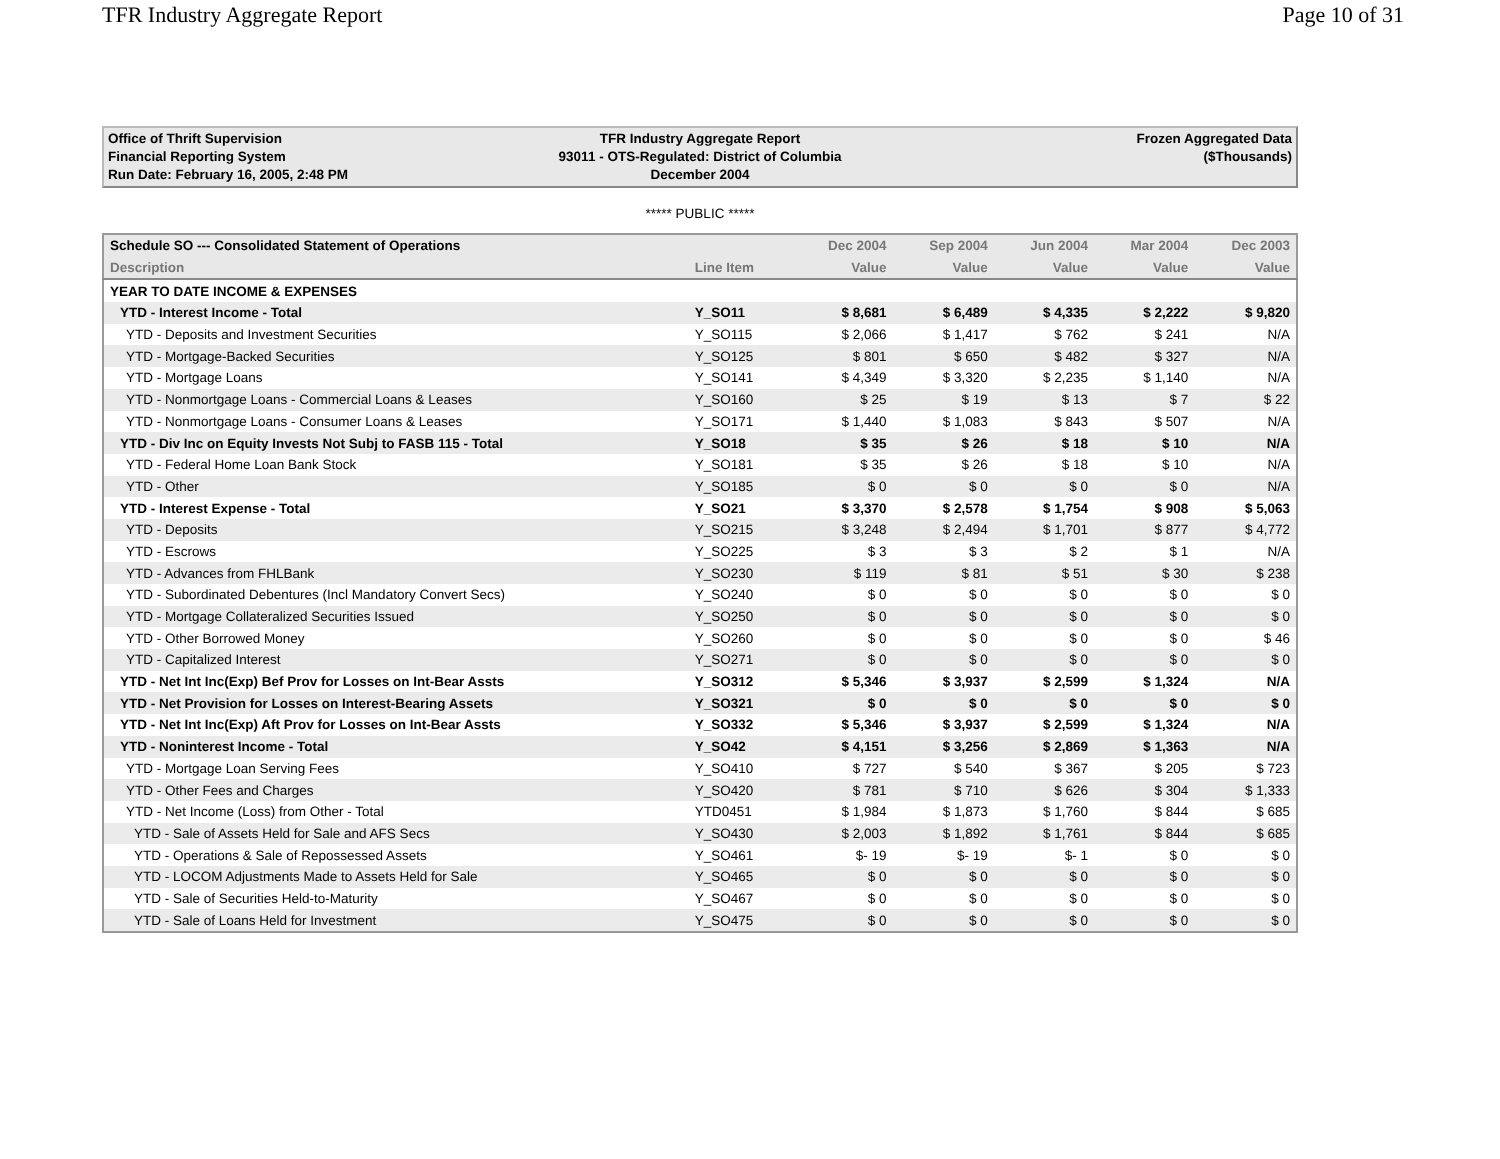TFR Industry Aggregate Report Page 10 of 31
Office of Thrift Supervision
Financial Reporting System
Run Date: February 16, 2005, 2:48 PM
TFR Industry Aggregate Report
93011 - OTS-Regulated: District of Columbia
December 2004
Frozen Aggregated Data
($Thousands)
***** PUBLIC *****
| Schedule SO --- Consolidated Statement of Operations | | Dec 2004 | Sep 2004 | Jun 2004 | Mar 2004 | Dec 2003 |
| --- | --- | --- | --- | --- | --- | --- |
| Description | Line Item | Value | Value | Value | Value | Value |
| YEAR TO DATE INCOME & EXPENSES | | | | | | |
| YTD - Interest Income - Total | Y_SO11 | $ 8,681 | $ 6,489 | $ 4,335 | $ 2,222 | $ 9,820 |
| YTD - Deposits and Investment Securities | Y_SO115 | $ 2,066 | $ 1,417 | $ 762 | $ 241 | N/A |
| YTD - Mortgage-Backed Securities | Y_SO125 | $ 801 | $ 650 | $ 482 | $ 327 | N/A |
| YTD - Mortgage Loans | Y_SO141 | $ 4,349 | $ 3,320 | $ 2,235 | $ 1,140 | N/A |
| YTD - Nonmortgage Loans - Commercial Loans & Leases | Y_SO160 | $ 25 | $ 19 | $ 13 | $ 7 | $ 22 |
| YTD - Nonmortgage Loans - Consumer Loans & Leases | Y_SO171 | $ 1,440 | $ 1,083 | $ 843 | $ 507 | N/A |
| YTD - Div Inc on Equity Invests Not Subj to FASB 115 - Total | Y_SO18 | $ 35 | $ 26 | $ 18 | $ 10 | N/A |
| YTD - Federal Home Loan Bank Stock | Y_SO181 | $ 35 | $ 26 | $ 18 | $ 10 | N/A |
| YTD - Other | Y_SO185 | $ 0 | $ 0 | $ 0 | $ 0 | N/A |
| YTD - Interest Expense - Total | Y_SO21 | $ 3,370 | $ 2,578 | $ 1,754 | $ 908 | $ 5,063 |
| YTD - Deposits | Y_SO215 | $ 3,248 | $ 2,494 | $ 1,701 | $ 877 | $ 4,772 |
| YTD - Escrows | Y_SO225 | $ 3 | $ 3 | $ 2 | $ 1 | N/A |
| YTD - Advances from FHLBank | Y_SO230 | $ 119 | $ 81 | $ 51 | $ 30 | $ 238 |
| YTD - Subordinated Debentures (Incl Mandatory Convert Secs) | Y_SO240 | $ 0 | $ 0 | $ 0 | $ 0 | $ 0 |
| YTD - Mortgage Collateralized Securities Issued | Y_SO250 | $ 0 | $ 0 | $ 0 | $ 0 | $ 0 |
| YTD - Other Borrowed Money | Y_SO260 | $ 0 | $ 0 | $ 0 | $ 0 | $ 46 |
| YTD - Capitalized Interest | Y_SO271 | $ 0 | $ 0 | $ 0 | $ 0 | $ 0 |
| YTD - Net Int Inc(Exp) Bef Prov for Losses on Int-Bear Assts | Y_SO312 | $ 5,346 | $ 3,937 | $ 2,599 | $ 1,324 | N/A |
| YTD - Net Provision for Losses on Interest-Bearing Assets | Y_SO321 | $ 0 | $ 0 | $ 0 | $ 0 | $ 0 |
| YTD - Net Int Inc(Exp) Aft Prov for Losses on Int-Bear Assts | Y_SO332 | $ 5,346 | $ 3,937 | $ 2,599 | $ 1,324 | N/A |
| YTD - Noninterest Income - Total | Y_SO42 | $ 4,151 | $ 3,256 | $ 2,869 | $ 1,363 | N/A |
| YTD - Mortgage Loan Serving Fees | Y_SO410 | $ 727 | $ 540 | $ 367 | $ 205 | $ 723 |
| YTD - Other Fees and Charges | Y_SO420 | $ 781 | $ 710 | $ 626 | $ 304 | $ 1,333 |
| YTD - Net Income (Loss) from Other - Total | YTD0451 | $ 1,984 | $ 1,873 | $ 1,760 | $ 844 | $ 685 |
| YTD - Sale of Assets Held for Sale and AFS Secs | Y_SO430 | $ 2,003 | $ 1,892 | $ 1,761 | $ 844 | $ 685 |
| YTD - Operations & Sale of Repossessed Assets | Y_SO461 | $- 19 | $- 19 | $- 1 | $ 0 | $ 0 |
| YTD - LOCOM Adjustments Made to Assets Held for Sale | Y_SO465 | $ 0 | $ 0 | $ 0 | $ 0 | $ 0 |
| YTD - Sale of Securities Held-to-Maturity | Y_SO467 | $ 0 | $ 0 | $ 0 | $ 0 | $ 0 |
| YTD - Sale of Loans Held for Investment | Y_SO475 | $ 0 | $ 0 | $ 0 | $ 0 | $ 0 |